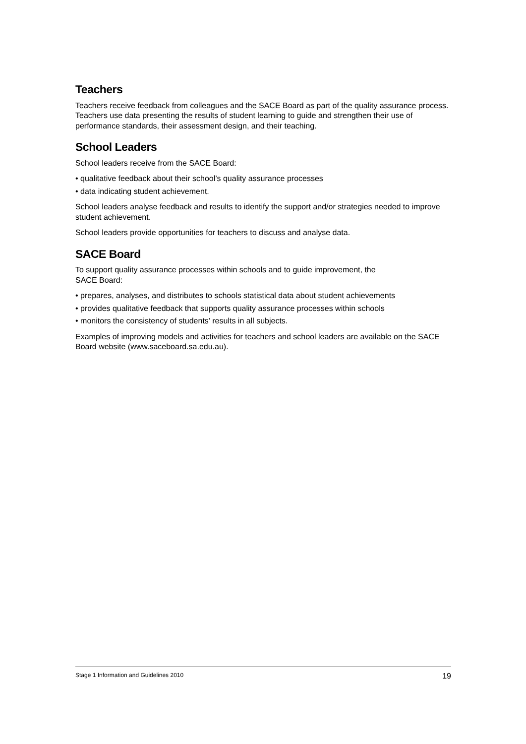Teachers
Teachers receive feedback from colleagues and the SACE Board as part of the quality assurance process. Teachers use data presenting the results of student learning to guide and strengthen their use of performance standards, their assessment design, and their teaching.
School Leaders
School leaders receive from the SACE Board:
• qualitative feedback about their school’s quality assurance processes
• data indicating student achievement.
School leaders analyse feedback and results to identify the support and/or strategies needed to improve student achievement.
School leaders provide opportunities for teachers to discuss and analyse data.
SACE Board
To support quality assurance processes within schools and to guide improvement, the
SACE Board:
• prepares, analyses, and distributes to schools statistical data about student achievements
• provides qualitative feedback that supports quality assurance processes within schools
• monitors the consistency of students’ results in all subjects.
Examples of improving models and activities for teachers and school leaders are available on the SACE Board website (www.saceboard.sa.edu.au).
Stage 1 Information and Guidelines 2010 19